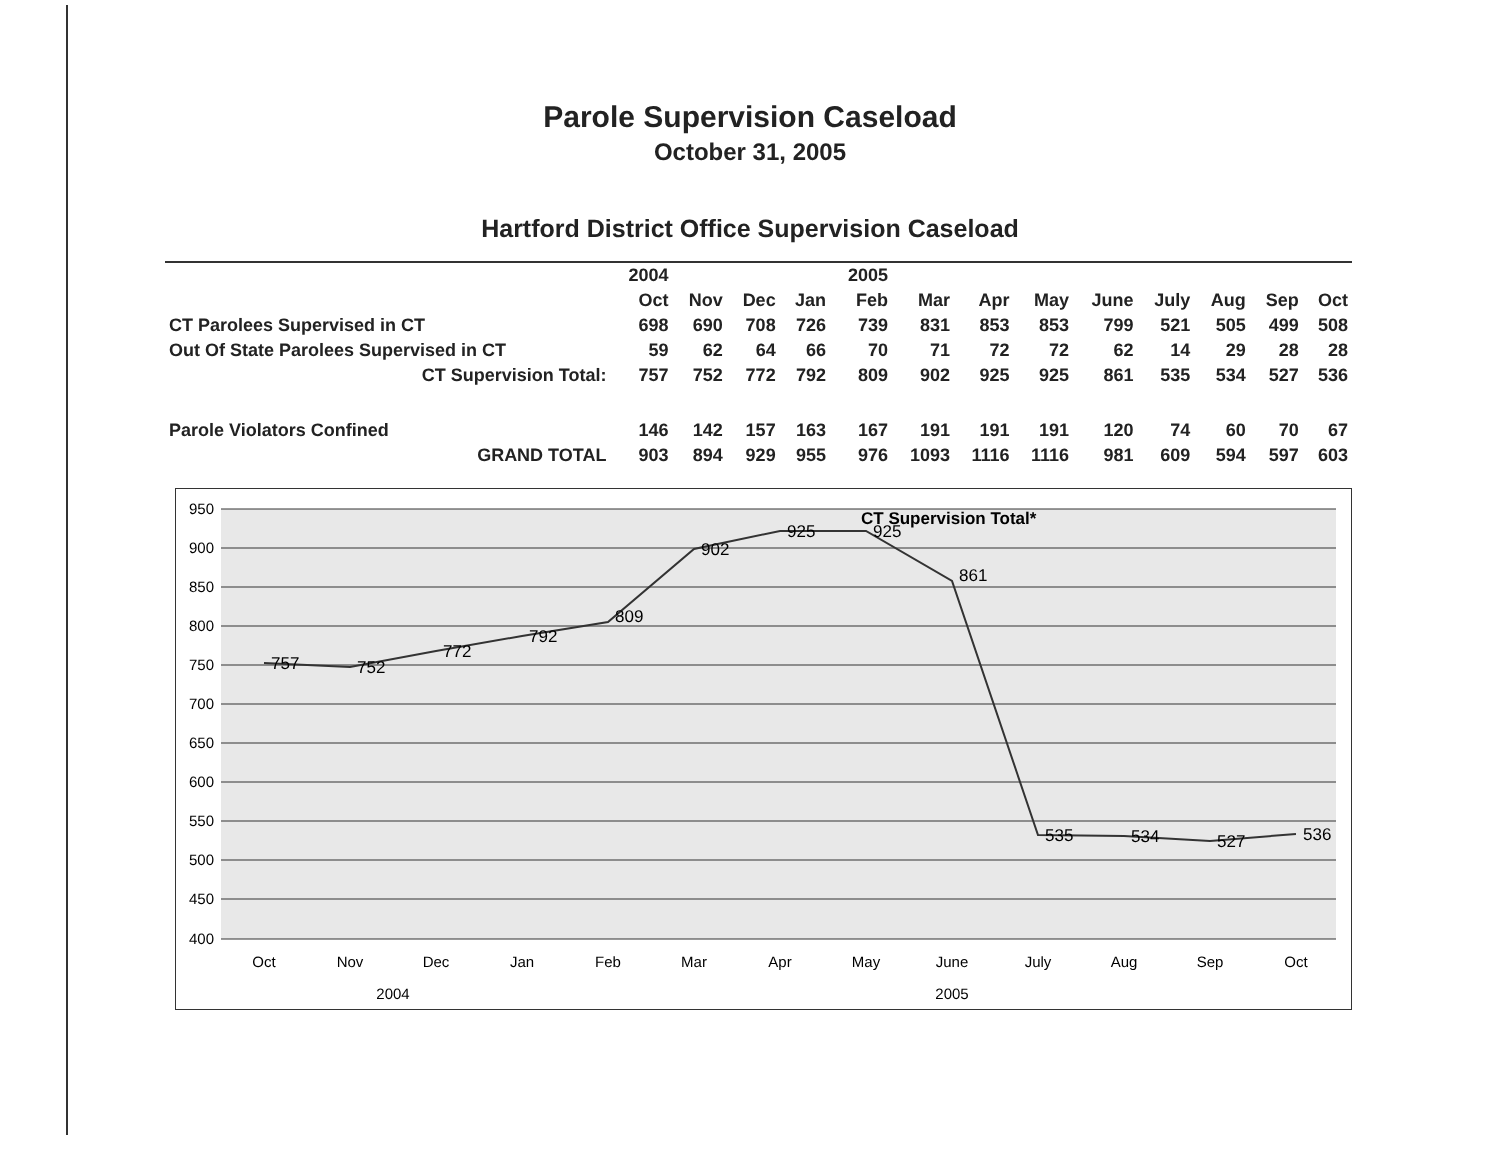Parole Supervision Caseload
October 31, 2005
Hartford District Office Supervision Caseload
| | 2004 | | | | 2005 | | | | | | | | |
| --- | --- | --- | --- | --- | --- | --- | --- | --- | --- | --- | --- | --- | --- |
| | Oct | Nov | Dec | Jan | Feb | Mar | Apr | May | June | July | Aug | Sep | Oct |
| CT Parolees Supervised in CT | 698 | 690 | 708 | 726 | 739 | 831 | 853 | 853 | 799 | 521 | 505 | 499 | 508 |
| Out Of State Parolees Supervised in CT | 59 | 62 | 64 | 66 | 70 | 71 | 72 | 72 | 62 | 14 | 29 | 28 | 28 |
| CT Supervision Total: | 757 | 752 | 772 | 792 | 809 | 902 | 925 | 925 | 861 | 535 | 534 | 527 | 536 |
| Parole Violators Confined | 146 | 142 | 157 | 163 | 167 | 191 | 191 | 191 | 120 | 74 | 60 | 70 | 67 |
| GRAND TOTAL | 903 | 894 | 929 | 955 | 976 | 1093 | 1116 | 1116 | 981 | 609 | 594 | 597 | 603 |
950
900
850
800
750
700
650
600
550
500
450
400
CT Supervision Total*
757
752
772
792
809
902
925
925
861
535
534
527
536
Oct
Nov
Dec
Jan
Feb
Mar
Apr
May
June
July
Aug
Sep
Oct
2004
2005